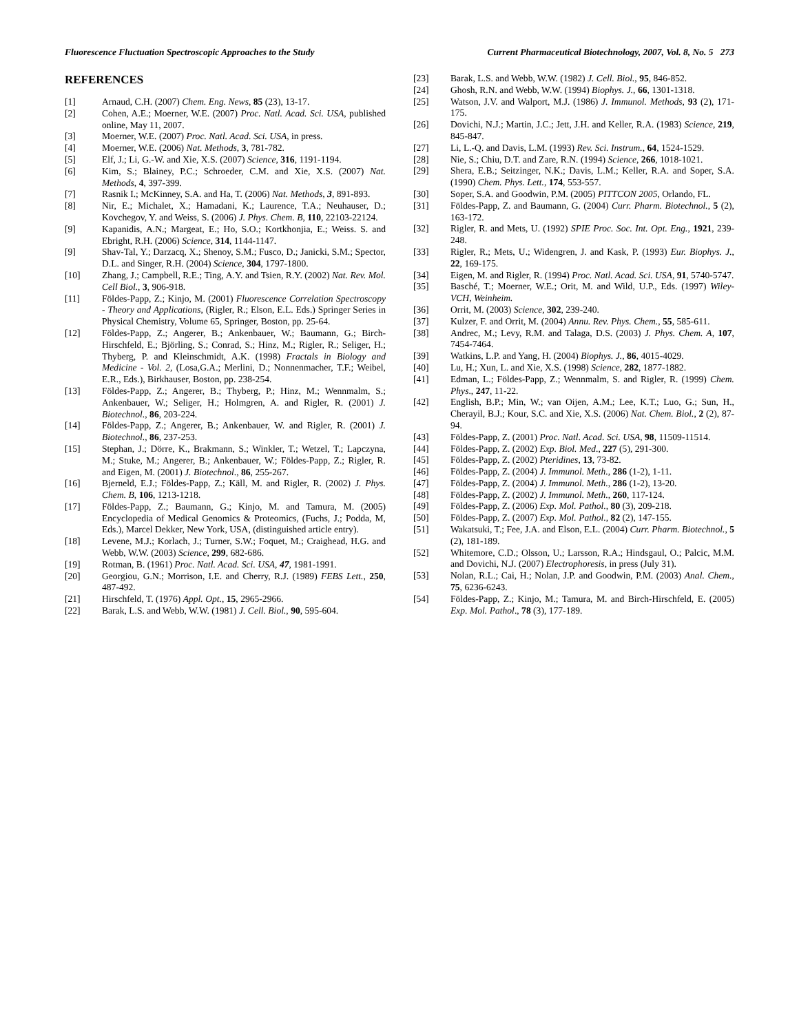Fluorescence Fluctuation Spectroscopic Approaches to the Study Current Pharmaceutical Biotechnology, 2007, Vol. 8, No. 5 273
REFERENCES
[1] Arnaud, C.H. (2007) Chem. Eng. News, 85 (23), 13-17.
[2] Cohen, A.E.; Moerner, W.E. (2007) Proc. Natl. Acad. Sci. USA, published online, May 11, 2007.
[3] Moerner, W.E. (2007) Proc. Natl. Acad. Sci. USA, in press.
[4] Moerner, W.E. (2006) Nat. Methods, 3, 781-782.
[5] Elf, J.; Li, G.-W. and Xie, X.S. (2007) Science, 316, 1191-1194.
[6] Kim, S.; Blainey, P.C.; Schroeder, C.M. and Xie, X.S. (2007) Nat. Methods, 4, 397-399.
[7] Rasnik I.; McKinney, S.A. and Ha, T. (2006) Nat. Methods, 3, 891-893.
[8] Nir, E.; Michalet, X.; Hamadani, K.; Laurence, T.A.; Neuhauser, D.; Kovchegov, Y. and Weiss, S. (2006) J. Phys. Chem. B, 110, 22103-22124.
[9] Kapanidis, A.N.; Margeat, E.; Ho, S.O.; Kortkhonjia, E.; Weiss. S. and Ebright, R.H. (2006) Science, 314, 1144-1147.
[9] Shav-Tal, Y.; Darzacq, X.; Shenoy, S.M.; Fusco, D.; Janicki, S.M.; Spector, D.L. and Singer, R.H. (2004) Science, 304, 1797-1800.
[10] Zhang, J.; Campbell, R.E.; Ting, A.Y. and Tsien, R.Y. (2002) Nat. Rev. Mol. Cell Biol., 3, 906-918.
[11] Földes-Papp, Z.; Kinjo, M. (2001) Fluorescence Correlation Spectroscopy - Theory and Applications, (Rigler, R.; Elson, E.L. Eds.) Springer Series in Physical Chemistry, Volume 65, Springer, Boston, pp. 25-64.
[12] Földes-Papp, Z.; Angerer, B.; Ankenbauer, W.; Baumann, G.; Birch-Hirschfeld, E.; Björling, S.; Conrad, S.; Hinz, M.; Rigler, R.; Seliger, H.; Thyberg, P. and Kleinschmidt, A.K. (1998) Fractals in Biology and Medicine - Vol. 2, (Losa,G.A.; Merlini, D.; Nonnenmacher, T.F.; Weibel, E.R., Eds.), Birkhauser, Boston, pp. 238-254.
[13] Földes-Papp, Z.; Angerer, B.; Thyberg, P.; Hinz, M.; Wennmalm, S.; Ankenbauer, W.; Seliger, H.; Holmgren, A. and Rigler, R. (2001) J. Biotechnol., 86, 203-224.
[14] Földes-Papp, Z.; Angerer, B.; Ankenbauer, W. and Rigler, R. (2001) J. Biotechnol., 86, 237-253.
[15] Stephan, J.; Dörre, K., Brakmann, S.; Winkler, T.; Wetzel, T.; Lapczyna, M.; Stuke, M.; Angerer, B.; Ankenbauer, W.; Földes-Papp, Z.; Rigler, R. and Eigen, M. (2001) J. Biotechnol., 86, 255-267.
[16] Bjerneld, E.J.; Földes-Papp, Z.; Käll, M. and Rigler, R. (2002) J. Phys. Chem. B, 106, 1213-1218.
[17] Földes-Papp, Z.; Baumann, G.; Kinjo, M. and Tamura, M. (2005) Encyclopedia of Medical Genomics & Proteomics, (Fuchs, J.; Podda, M, Eds.), Marcel Dekker, New York, USA, (distinguished article entry).
[18] Levene, M.J.; Korlach, J.; Turner, S.W.; Foquet, M.; Craighead, H.G. and Webb, W.W. (2003) Science, 299, 682-686.
[19] Rotman, B. (1961) Proc. Natl. Acad. Sci. USA, 47, 1981-1991.
[20] Georgiou, G.N.; Morrison, I.E. and Cherry, R.J. (1989) FEBS Lett., 250, 487-492.
[21] Hirschfeld, T. (1976) Appl. Opt., 15, 2965-2966.
[22] Barak, L.S. and Webb, W.W. (1981) J. Cell. Biol., 90, 595-604.
[23] Barak, L.S. and Webb, W.W. (1982) J. Cell. Biol., 95, 846-852.
[24] Ghosh, R.N. and Webb, W.W. (1994) Biophys. J., 66, 1301-1318.
[25] Watson, J.V. and Walport, M.J. (1986) J. Immunol. Methods, 93 (2), 171-175.
[26] Dovichi, N.J.; Martin, J.C.; Jett, J.H. and Keller, R.A. (1983) Science, 219, 845-847.
[27] Li, L.-Q. and Davis, L.M. (1993) Rev. Sci. Instrum., 64, 1524-1529.
[28] Nie, S.; Chiu, D.T. and Zare, R.N. (1994) Science, 266, 1018-1021.
[29] Shera, E.B.; Seitzinger, N.K.; Davis, L.M.; Keller, R.A. and Soper, S.A. (1990) Chem. Phys. Lett., 174, 553-557.
[30] Soper, S.A. and Goodwin, P.M. (2005) PITTCON 2005, Orlando, FL.
[31] Földes-Papp, Z. and Baumann, G. (2004) Curr. Pharm. Biotechnol., 5 (2), 163-172.
[32] Rigler, R. and Mets, U. (1992) SPIE Proc. Soc. Int. Opt. Eng., 1921, 239-248.
[33] Rigler, R.; Mets, U.; Widengren, J. and Kask, P. (1993) Eur. Biophys. J., 22, 169-175.
[34] Eigen, M. and Rigler, R. (1994) Proc. Natl. Acad. Sci. USA, 91, 5740-5747.
[35] Basché, T.; Moerner, W.E.; Orit, M. and Wild, U.P., Eds. (1997) Wiley-VCH, Weinheim.
[36] Orrit, M. (2003) Science, 302, 239-240.
[37] Kulzer, F. and Orrit, M. (2004) Annu. Rev. Phys. Chem., 55, 585-611.
[38] Andrec, M.; Levy, R.M. and Talaga, D.S. (2003) J. Phys. Chem. A, 107, 7454-7464.
[39] Watkins, L.P. and Yang, H. (2004) Biophys. J., 86, 4015-4029.
[40] Lu, H.; Xun, L. and Xie, X.S. (1998) Science, 282, 1877-1882.
[41] Edman, L.; Földes-Papp, Z.; Wennmalm, S. and Rigler, R. (1999) Chem. Phys., 247, 11-22.
[42] English, B.P.; Min, W.; van Oijen, A.M.; Lee, K.T.; Luo, G.; Sun, H., Cherayil, B.J.; Kour, S.C. and Xie, X.S. (2006) Nat. Chem. Biol., 2 (2), 87-94.
[43] Földes-Papp, Z. (2001) Proc. Natl. Acad. Sci. USA, 98, 11509-11514.
[44] Földes-Papp, Z. (2002) Exp. Biol. Med., 227 (5), 291-300.
[45] Földes-Papp, Z. (2002) Pteridines, 13, 73-82.
[46] Földes-Papp, Z. (2004) J. Immunol. Meth., 286 (1-2), 1-11.
[47] Földes-Papp, Z. (2004) J. Immunol. Meth., 286 (1-2), 13-20.
[48] Földes-Papp, Z. (2002) J. Immunol. Meth., 260, 117-124.
[49] Földes-Papp, Z. (2006) Exp. Mol. Pathol., 80 (3), 209-218.
[50] Földes-Papp, Z. (2007) Exp. Mol. Pathol., 82 (2), 147-155.
[51] Wakatsuki, T.; Fee, J.A. and Elson, E.L. (2004) Curr. Pharm. Biotechnol., 5 (2), 181-189.
[52] Whitemore, C.D.; Olsson, U.; Larsson, R.A.; Hindsgaul, O.; Palcic, M.M. and Dovichi, N.J. (2007) Electrophoresis, in press (July 31).
[53] Nolan, R.L.; Cai, H.; Nolan, J.P. and Goodwin, P.M. (2003) Anal. Chem., 75, 6236-6243.
[54] Földes-Papp, Z.; Kinjo, M.; Tamura, M. and Birch-Hirschfeld, E. (2005) Exp. Mol. Pathol., 78 (3), 177-189.